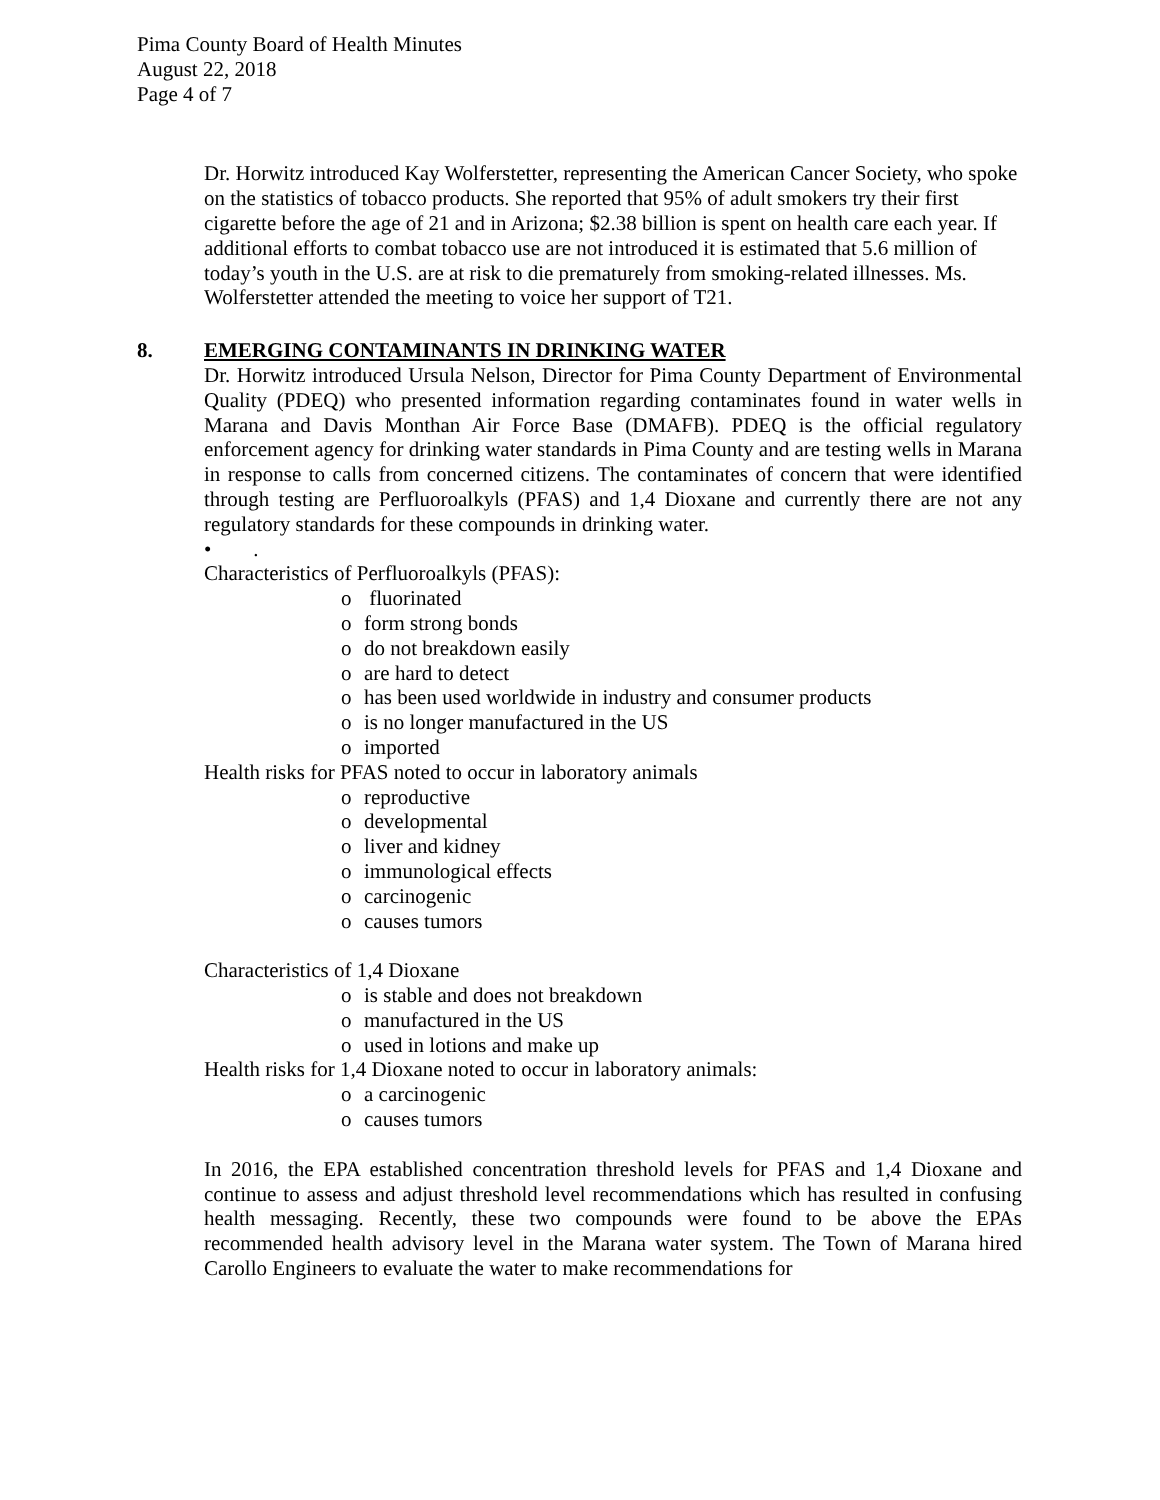Pima County Board of Health Minutes
August 22, 2018
Page 4 of 7
Dr. Horwitz introduced Kay Wolferstetter, representing the American Cancer Society, who spoke on the statistics of tobacco products. She reported that 95% of adult smokers try their first cigarette before the age of 21 and in Arizona; $2.38 billion is spent on health care each year. If additional efforts to combat tobacco use are not introduced it is estimated that 5.6 million of today’s youth in the U.S. are at risk to die prematurely from smoking-related illnesses. Ms. Wolferstetter attended the meeting to voice her support of T21.
8. EMERGING CONTAMINANTS IN DRINKING WATER
Dr. Horwitz introduced Ursula Nelson, Director for Pima County Department of Environmental Quality (PDEQ) who presented information regarding contaminates found in water wells in Marana and Davis Monthan Air Force Base (DMAFB). PDEQ is the official regulatory enforcement agency for drinking water standards in Pima County and are testing wells in Marana in response to calls from concerned citizens. The contaminates of concern that were identified through testing are Perfluoroalkyls (PFAS) and 1,4 Dioxane and currently there are not any regulatory standards for these compounds in drinking water.
• .
Characteristics of Perfluoroalkyls (PFAS):
o fluorinated
o form strong bonds
o do not breakdown easily
o are hard to detect
o has been used worldwide in industry and consumer products
o is no longer manufactured in the US
o imported
Health risks for PFAS noted to occur in laboratory animals
o reproductive
o developmental
o liver and kidney
o immunological effects
o carcinogenic
o causes tumors
Characteristics of 1,4 Dioxane
o is stable and does not breakdown
o manufactured in the US
o used in lotions and make up
Health risks for 1,4 Dioxane noted to occur in laboratory animals:
o a carcinogenic
o causes tumors
In 2016, the EPA established concentration threshold levels for PFAS and 1,4 Dioxane and continue to assess and adjust threshold level recommendations which has resulted in confusing health messaging. Recently, these two compounds were found to be above the EPAs recommended health advisory level in the Marana water system. The Town of Marana hired Carollo Engineers to evaluate the water to make recommendations for